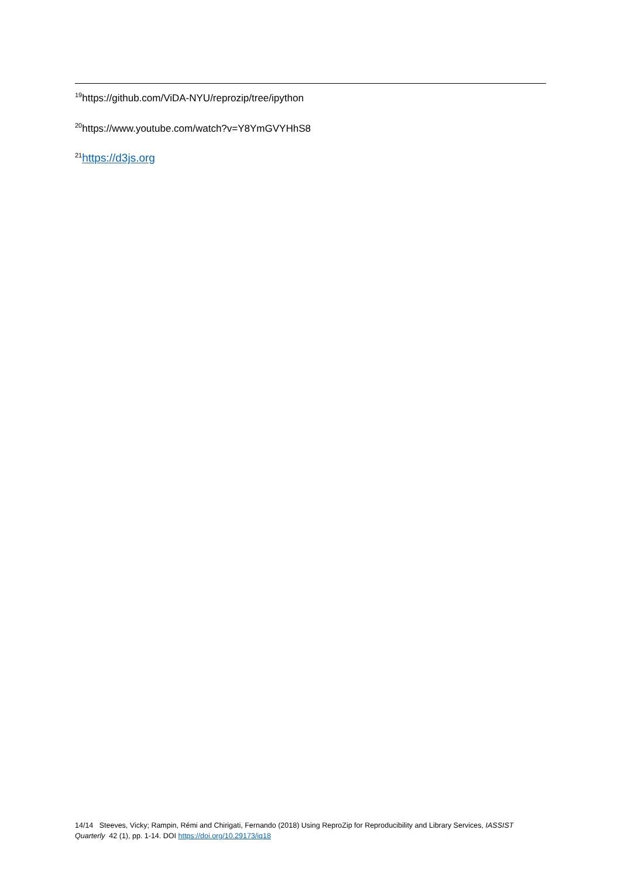<sup>19</sup> https://github.com/ViDA-NYU/reprozip/tree/ipython
<sup>20</sup> https://www.youtube.com/watch?v=Y8YmGVYHhS8
<sup>21</sup> https://d3js.org
14/14 Steeves, Vicky; Rampin, Rémi and Chirigati, Fernando (2018) Using ReproZip for Reproducibility and Library Services, IASSIST Quarterly 42 (1), pp. 1-14. DOI https://doi.org/10.29173/iq18